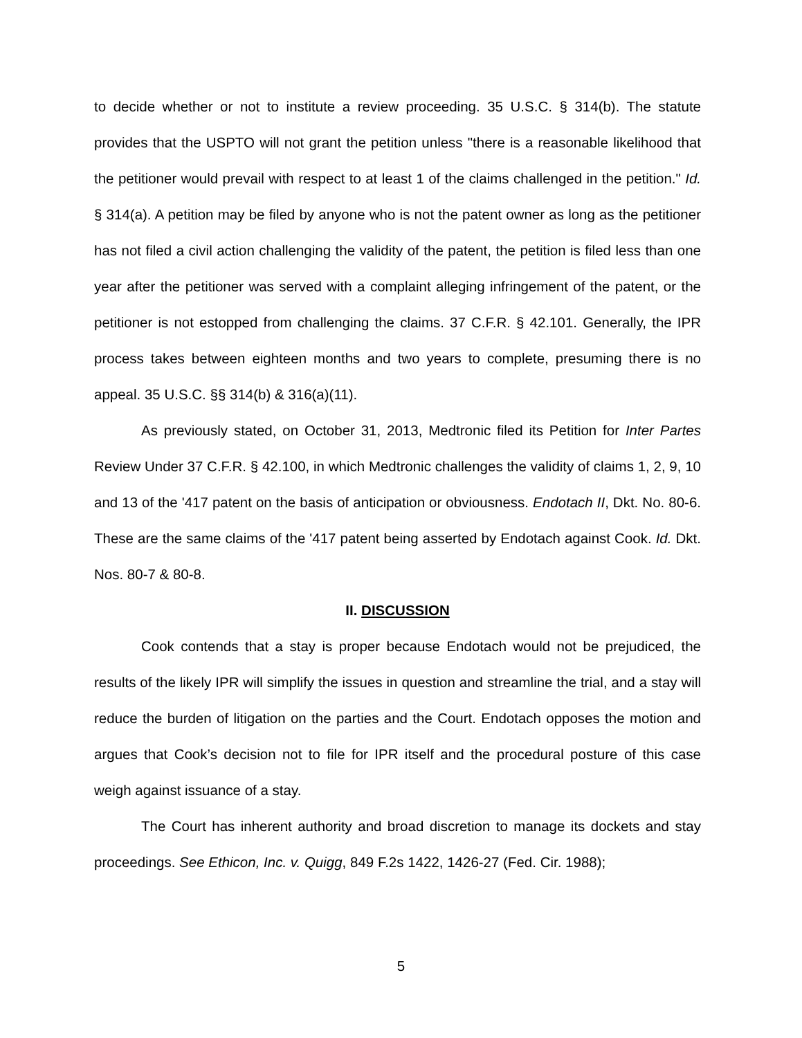to decide whether or not to institute a review proceeding. 35 U.S.C. § 314(b). The statute provides that the USPTO will not grant the petition unless "there is a reasonable likelihood that the petitioner would prevail with respect to at least 1 of the claims challenged in the petition." Id. § 314(a). A petition may be filed by anyone who is not the patent owner as long as the petitioner has not filed a civil action challenging the validity of the patent, the petition is filed less than one year after the petitioner was served with a complaint alleging infringement of the patent, or the petitioner is not estopped from challenging the claims. 37 C.F.R. § 42.101. Generally, the IPR process takes between eighteen months and two years to complete, presuming there is no appeal. 35 U.S.C. §§ 314(b) & 316(a)(11).
As previously stated, on October 31, 2013, Medtronic filed its Petition for Inter Partes Review Under 37 C.F.R. § 42.100, in which Medtronic challenges the validity of claims 1, 2, 9, 10 and 13 of the '417 patent on the basis of anticipation or obviousness. Endotach II, Dkt. No. 80-6. These are the same claims of the '417 patent being asserted by Endotach against Cook. Id. Dkt. Nos. 80-7 & 80-8.
II. DISCUSSION
Cook contends that a stay is proper because Endotach would not be prejudiced, the results of the likely IPR will simplify the issues in question and streamline the trial, and a stay will reduce the burden of litigation on the parties and the Court. Endotach opposes the motion and argues that Cook’s decision not to file for IPR itself and the procedural posture of this case weigh against issuance of a stay.
The Court has inherent authority and broad discretion to manage its dockets and stay proceedings. See Ethicon, Inc. v. Quigg, 849 F.2s 1422, 1426-27 (Fed. Cir. 1988);
5